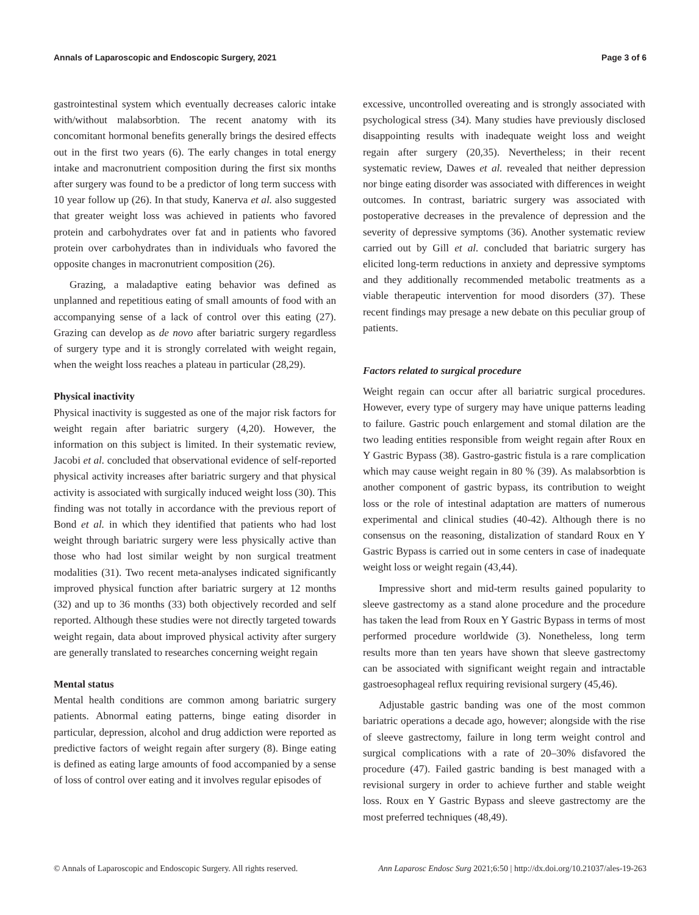Annals of Laparoscopic and Endoscopic Surgery, 2021 Page 3 of 6
gastrointestinal system which eventually decreases caloric intake with/without malabsorbtion. The recent anatomy with its concomitant hormonal benefits generally brings the desired effects out in the first two years (6). The early changes in total energy intake and macronutrient composition during the first six months after surgery was found to be a predictor of long term success with 10 year follow up (26). In that study, Kanerva et al. also suggested that greater weight loss was achieved in patients who favored protein and carbohydrates over fat and in patients who favored protein over carbohydrates than in individuals who favored the opposite changes in macronutrient composition (26).
Grazing, a maladaptive eating behavior was defined as unplanned and repetitious eating of small amounts of food with an accompanying sense of a lack of control over this eating (27). Grazing can develop as de novo after bariatric surgery regardless of surgery type and it is strongly correlated with weight regain, when the weight loss reaches a plateau in particular (28,29).
Physical inactivity
Physical inactivity is suggested as one of the major risk factors for weight regain after bariatric surgery (4,20). However, the information on this subject is limited. In their systematic review, Jacobi et al. concluded that observational evidence of self-reported physical activity increases after bariatric surgery and that physical activity is associated with surgically induced weight loss (30). This finding was not totally in accordance with the previous report of Bond et al. in which they identified that patients who had lost weight through bariatric surgery were less physically active than those who had lost similar weight by non surgical treatment modalities (31). Two recent meta-analyses indicated significantly improved physical function after bariatric surgery at 12 months (32) and up to 36 months (33) both objectively recorded and self reported. Although these studies were not directly targeted towards weight regain, data about improved physical activity after surgery are generally translated to researches concerning weight regain
Mental status
Mental health conditions are common among bariatric surgery patients. Abnormal eating patterns, binge eating disorder in particular, depression, alcohol and drug addiction were reported as predictive factors of weight regain after surgery (8). Binge eating is defined as eating large amounts of food accompanied by a sense of loss of control over eating and it involves regular episodes of
excessive, uncontrolled overeating and is strongly associated with psychological stress (34). Many studies have previously disclosed disappointing results with inadequate weight loss and weight regain after surgery (20,35). Nevertheless; in their recent systematic review, Dawes et al. revealed that neither depression nor binge eating disorder was associated with differences in weight outcomes. In contrast, bariatric surgery was associated with postoperative decreases in the prevalence of depression and the severity of depressive symptoms (36). Another systematic review carried out by Gill et al. concluded that bariatric surgery has elicited long-term reductions in anxiety and depressive symptoms and they additionally recommended metabolic treatments as a viable therapeutic intervention for mood disorders (37). These recent findings may presage a new debate on this peculiar group of patients.
Factors related to surgical procedure
Weight regain can occur after all bariatric surgical procedures. However, every type of surgery may have unique patterns leading to failure. Gastric pouch enlargement and stomal dilation are the two leading entities responsible from weight regain after Roux en Y Gastric Bypass (38). Gastro-gastric fistula is a rare complication which may cause weight regain in 80 % (39). As malabsorbtion is another component of gastric bypass, its contribution to weight loss or the role of intestinal adaptation are matters of numerous experimental and clinical studies (40-42). Although there is no consensus on the reasoning, distalization of standard Roux en Y Gastric Bypass is carried out in some centers in case of inadequate weight loss or weight regain (43,44).
Impressive short and mid-term results gained popularity to sleeve gastrectomy as a stand alone procedure and the procedure has taken the lead from Roux en Y Gastric Bypass in terms of most performed procedure worldwide (3). Nonetheless, long term results more than ten years have shown that sleeve gastrectomy can be associated with significant weight regain and intractable gastroesophageal reflux requiring revisional surgery (45,46).
Adjustable gastric banding was one of the most common bariatric operations a decade ago, however; alongside with the rise of sleeve gastrectomy, failure in long term weight control and surgical complications with a rate of 20–30% disfavored the procedure (47). Failed gastric banding is best managed with a revisional surgery in order to achieve further and stable weight loss. Roux en Y Gastric Bypass and sleeve gastrectomy are the most preferred techniques (48,49).
© Annals of Laparoscopic and Endoscopic Surgery. All rights reserved. Ann Laparosc Endosc Surg 2021;6:50 | http://dx.doi.org/10.21037/ales-19-263